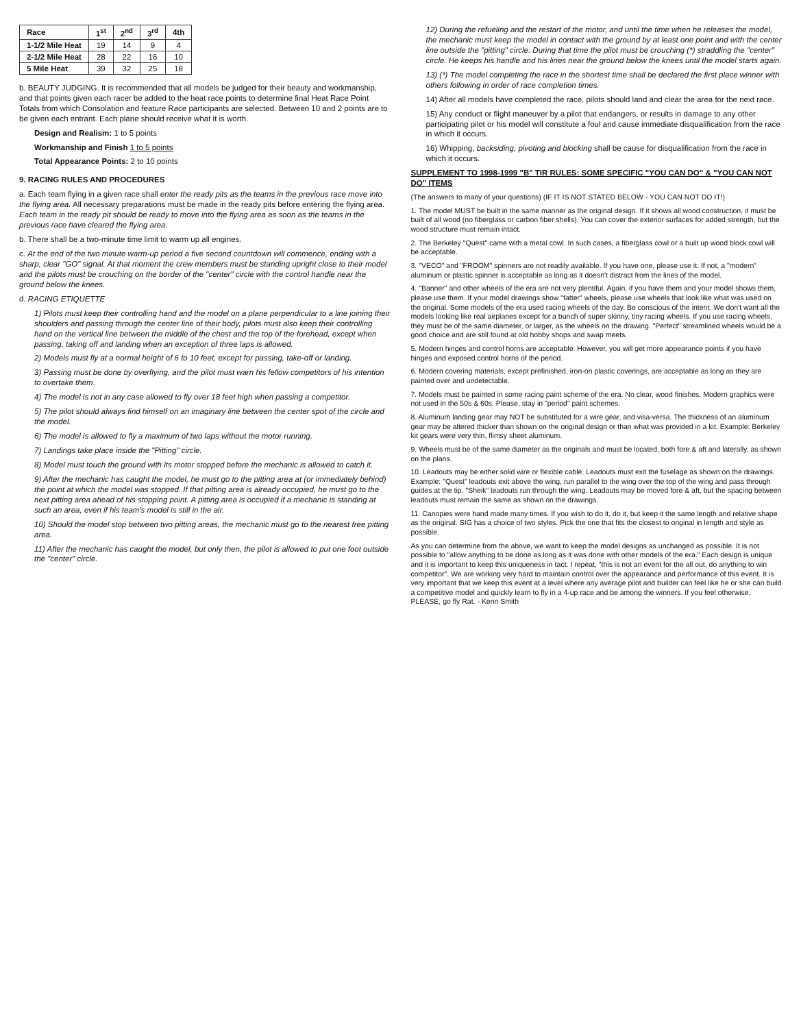| Race | 1<sup>st</sup> | 2<sup>nd</sup> | 3<sup>rd</sup> | 4th |
| --- | --- | --- | --- | --- |
| 1-1/2 Mile Heat | 19 | 14 | 9 | 4 |
| 2-1/2 Mile Heat | 28 | 22 | 16 | 10 |
| 5 Mile Heat | 39 | 32 | 25 | 18 |
b. BEAUTY JUDGING. It is recommended that all models be judged for their beauty and workmanship, and that points given each racer be added to the heat race points to determine final Heat Race Point Totals from which Consolation and feature Race participants are selected. Between 10 and 2 points are to be given each entrant. Each plane should receive what it is worth.
Design and Realism: 1 to 5 points
Workmanship and Finish 1 to 5 points
Total Appearance Points: 2 to 10 points
9. RACING RULES AND PROCEDURES
a. Each team flying in a given race shall enter the ready pits as the teams in the previous race move into the flying area. All necessary preparations must be made in the ready pits before entering the flying area. Each team in the ready pit should be ready to move into the flying area as soon as the teams in the previous race have cleared the flying area.
b. There shall be a two-minute time limit to warm up all engines.
c. At the end of the two minute warm-up period a five second countdown will commence, ending with a sharp, clear "GO" signal. At that moment the crew members must be standing upright close to their model and the pilots must be crouching on the border of the "center" circle with the control handle near the ground below the knees.
d. RACING ETIQUETTE
1) Pilots must keep their controlling hand and the model on a plane perpendicular to a line joining their shoulders and passing through the center line of their body, pilots must also keep their controlling hand on the vertical line between the middle of the chest and the top of the forehead, except when passing, taking off and landing when an exception of three laps is allowed.
2) Models must fly at a normal height of 6 to 10 feet, except for passing, take-off or landing.
3) Passing must be done by overflying, and the pilot must warn his fellow competitors of his intention to overtake them.
4) The model is not in any case allowed to fly over 18 feet high when passing a competitor.
5) The pilot should always find himself on an imaginary line between the center spot of the circle and the model.
6) The model is allowed to fly a maximum of two laps without the motor running.
7) Landings take place inside the "Pitting" circle.
8) Model must touch the ground with its motor stopped before the mechanic is allowed to catch it.
9) After the mechanic has caught the model, he must go to the pitting area at (or immediately behind) the point at which the model was stopped. If that pitting area is already occupied, he must go to the next pitting area ahead of his stopping point. A pitting area is occupied if a mechanic is standing at such an area, even if his team's model is still in the air.
10) Should the model stop between two pitting areas, the mechanic must go to the nearest free pitting area.
11) After the mechanic has caught the model, but only then, the pilot is allowed to put one foot outside the "center" circle.
12) During the refueling and the restart of the motor, and until the time when he releases the model, the mechanic must keep the model in contact with the ground by at least one point and with the center line outside the "pitting" circle. During that time the pilot must be crouching (*) straddling the "center" circle. He keeps his handle and his lines near the ground below the knees until the model starts again.
13) (*) The model completing the race in the shortest time shall be declared the first place winner with others following in order of race completion times.
14) After all models have completed the race, pilots should land and clear the area for the next race.
15) Any conduct or flight maneuver by a pilot that endangers, or results in damage to any other participating pilot or his model will constitute a foul and cause immediate disqualification from the race in which it occurs.
16) Whipping, backsiding, pivoting and blocking shall be cause for disqualification from the race in which it occurs.
SUPPLEMENT TO 1998-1999 "B" TIR RULES: SOME SPECIFIC "YOU CAN DO" & "YOU CAN NOT DO" ITEMS
(The answers to many of your questions) (IF IT IS NOT STATED BELOW - YOU CAN NOT DO IT!)
1. The model MUST be built in the same manner as the original design. If it shows all wood construction, it must be built of all wood (no fiberglass or carbon fiber shells). You can cover the exterior surfaces for added strength, but the wood structure must remain intact.
2. The Berkeley "Quest" came with a metal cowl. In such cases, a fiberglass cowl or a built up wood block cowl will be acceptable.
3. "VECO" and "FROOM" spinners are not readily available. If you have one, please use it. If not, a "modern" aluminum or plastic spinner is acceptable as long as it doesn't distract from the lines of the model.
4. "Banner" and other wheels of the era are not very plentiful. Again, if you have them and your model shows them, please use them. If your model drawings show "fatter" wheels, please use wheels that look like what was used on the original. Some models of the era used racing wheels of the day. Be conscious of the intent. We don't want all the models looking like real airplanes except for a bunch of super skinny, tiny racing wheels. If you use racing wheels, they must be of the same diameter, or larger, as the wheels on the drawing. "Perfect" streamlined wheels would be a good choice and are still found at old hobby shops and swap meets.
5. Modern hinges and control horns are acceptable. However, you will get more appearance points if you have hinges and exposed control horns of the period.
6. Modern covering materials, except prefinished, iron-on plastic coverings, are acceptable as long as they are painted over and undetectable.
7. Models must be painted in some racing paint scheme of the era. No clear, wood finishes. Modern graphics were not used in the 50s & 60s. Please, stay in "period" paint schemes.
8. Aluminum landing gear may NOT be substituted for a wire gear, and visa-versa. The thickness of an aluminum gear may be altered thicker than shown on the original design or than what was provided in a kit. Example: Berkeley kit gears were very thin, flimsy sheet aluminum.
9. Wheels must be of the same diameter as the originals and must be located, both fore & aft and laterally, as shown on the plans.
10. Leadouts may be either solid wire or flexible cable. Leadouts must exit the fuselage as shown on the drawings. Example: "Quest" leadouts exit above the wing, run parallel to the wing over the top of the wing and pass through guides at the tip. "Sheik" leadouts run through the wing. Leadouts may be moved fore & aft, but the spacing between leadouts must remain the same as shown on the drawings.
11. Canopies were hand made many times. If you wish to do it, do it, but keep it the same length and relative shape as the original. SIG has a choice of two styles. Pick the one that fits the closest to original in length and style as possible.
As you can determine from the above, we want to keep the model designs as unchanged as possible. It is not possible to "allow anything to be done as long as it was done with other models of the era." Each design is unique and it is important to keep this uniqueness in tact. I repeat, "this is not an event for the all out, do anything to win competitor". We are working very hard to maintain control over the appearance and performance of this event. It is very important that we keep this event at a level where any average pilot and builder can feel like he or she can build a competitive model and quickly learn to fly in a 4-up race and be among the winners. If you feel otherwise, PLEASE, go fly Rat. - Kenn Smith